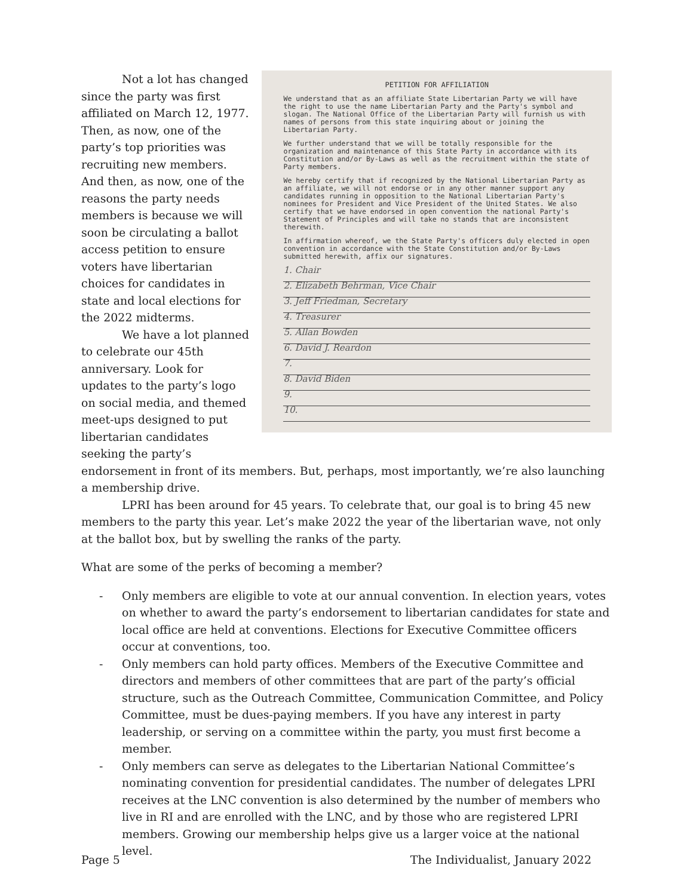Not a lot has changed since the party was first affiliated on March 12, 1977. Then, as now, one of the party’s top priorities was recruiting new members. And then, as now, one of the reasons the party needs members is because we will soon be circulating a ballot access petition to ensure voters have libertarian choices for candidates in state and local elections for the 2022 midterms.
We have a lot planned to celebrate our 45th anniversary. Look for updates to the party’s logo on social media, and themed meet-ups designed to put libertarian candidates seeking the party’s
PETITION FOR AFFILIATION
We understand that as an affiliate State Libertarian Party we will have the right to use the name Libertarian Party and the Party's symbol and slogan. The National Office of the Libertarian Party will furnish us with names of persons from this state inquiring about or joining the Libertarian Party.
We further understand that we will be totally responsible for the organization and maintenance of this State Party in accordance with its Constitution and/or By-Laws as well as the recruitment within the state of Party members.
We hereby certify that if recognized by the National Libertarian Party as an affiliate, we will not endorse or in any other manner support any candidates running in opposition to the National Libertarian Party's nominees for President and Vice President of the United States. We also certify that we have endorsed in open convention the national Party's Statement of Principles and will take no stands that are inconsistent therewith.
In affirmation whereof, we the State Party's officers duly elected in open convention in accordance with the State Constitution and/or By-Laws submitted herewith, affix our signatures.
1. Chair
2. Elizabeth Behrman, Vice Chair
3. Jeff Friedman, Secretary
4. Treasurer
5. Allan Bowden
6. David J. Reardon
7.
8. David Biden
9.
10.
endorsement in front of its members. But, perhaps, most importantly, we’re also launching a membership drive.
LPRI has been around for 45 years. To celebrate that, our goal is to bring 45 new members to the party this year. Let’s make 2022 the year of the libertarian wave, not only at the ballot box, but by swelling the ranks of the party.
What are some of the perks of becoming a member?
- Only members are eligible to vote at our annual convention. In election years, votes on whether to award the party’s endorsement to libertarian candidates for state and local office are held at conventions. Elections for Executive Committee officers occur at conventions, too.
- Only members can hold party offices. Members of the Executive Committee and directors and members of other committees that are part of the party’s official structure, such as the Outreach Committee, Communication Committee, and Policy Committee, must be dues-paying members. If you have any interest in party leadership, or serving on a committee within the party, you must first become a member.
- Only members can serve as delegates to the Libertarian National Committee’s nominating convention for presidential candidates. The number of delegates LPRI receives at the LNC convention is also determined by the number of members who live in RI and are enrolled with the LNC, and by those who are registered LPRI members. Growing our membership helps give us a larger voice at the national level.
Page 5 The Individualist, January 2022